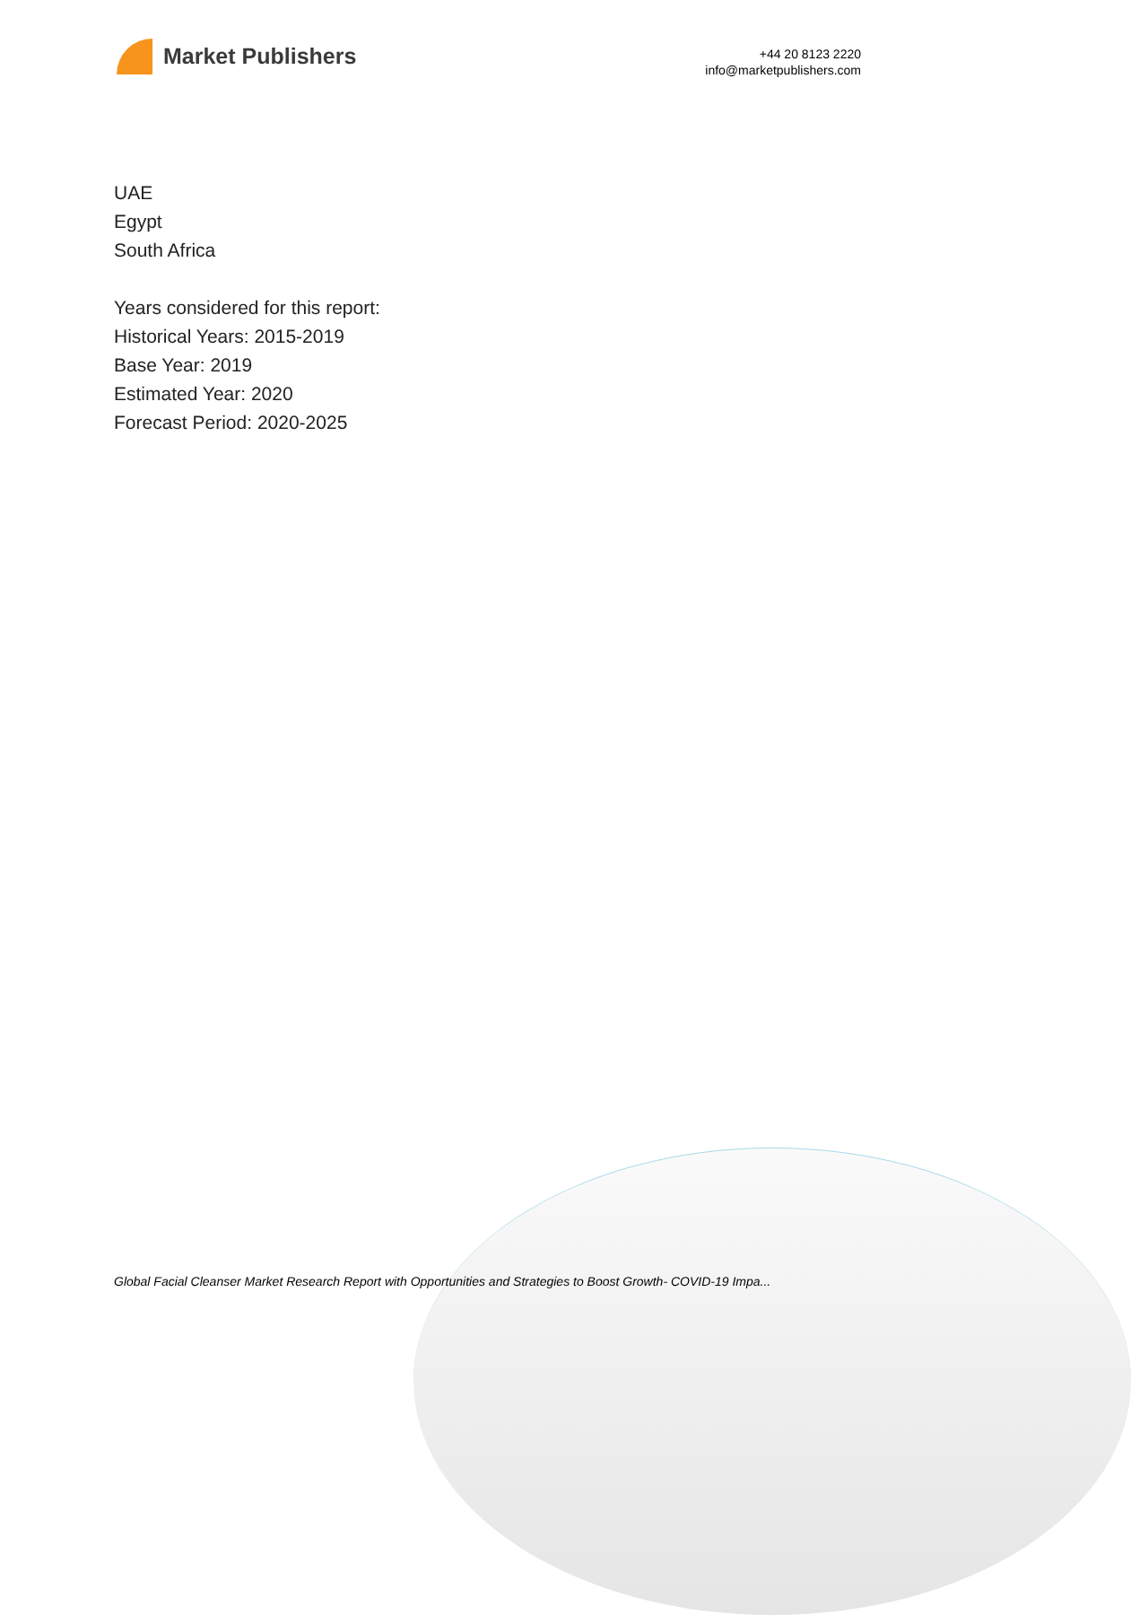Market Publishers
+44 20 8123 2220
info@marketpublishers.com
UAE
Egypt
South Africa
Years considered for this report:
Historical Years: 2015-2019
Base Year: 2019
Estimated Year: 2020
Forecast Period: 2020-2025
Global Facial Cleanser Market Research Report with Opportunities and Strategies to Boost Growth- COVID-19 Impa...